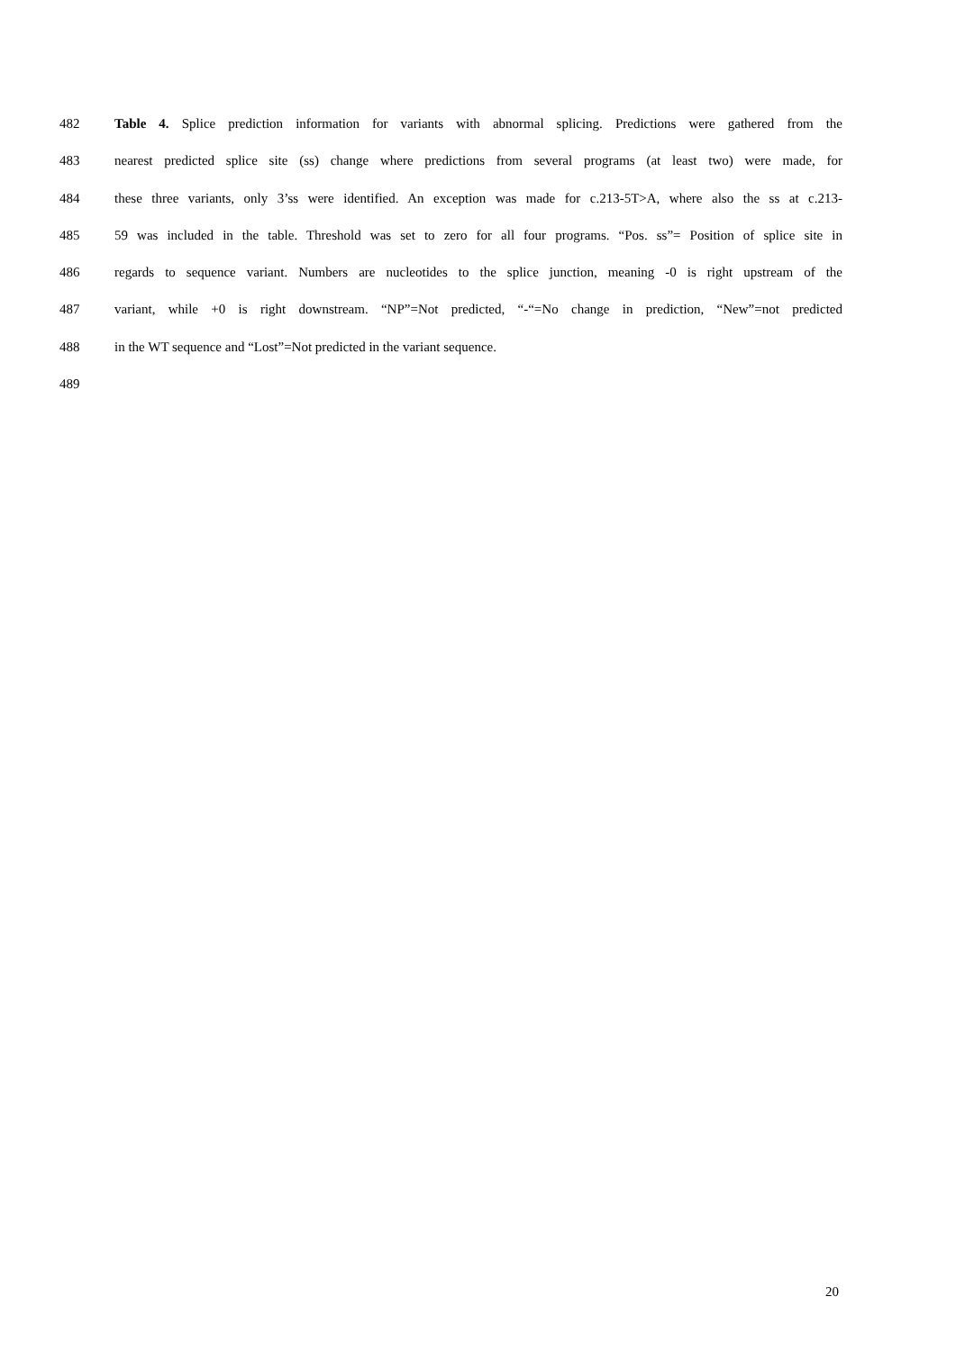482 Table 4. Splice prediction information for variants with abnormal splicing. Predictions were gathered from the
483 nearest predicted splice site (ss) change where predictions from several programs (at least two) were made, for
484 these three variants, only 3’ss were identified. An exception was made for c.213-5T>A, where also the ss at c.213-
485 59 was included in the table. Threshold was set to zero for all four programs. “Pos. ss”= Position of splice site in
486 regards to sequence variant. Numbers are nucleotides to the splice junction, meaning -0 is right upstream of the
487 variant, while +0 is right downstream. “NP”=Not predicted, “-“=No change in prediction, “New”=not predicted
488 in the WT sequence and “Lost”=Not predicted in the variant sequence.
489
20